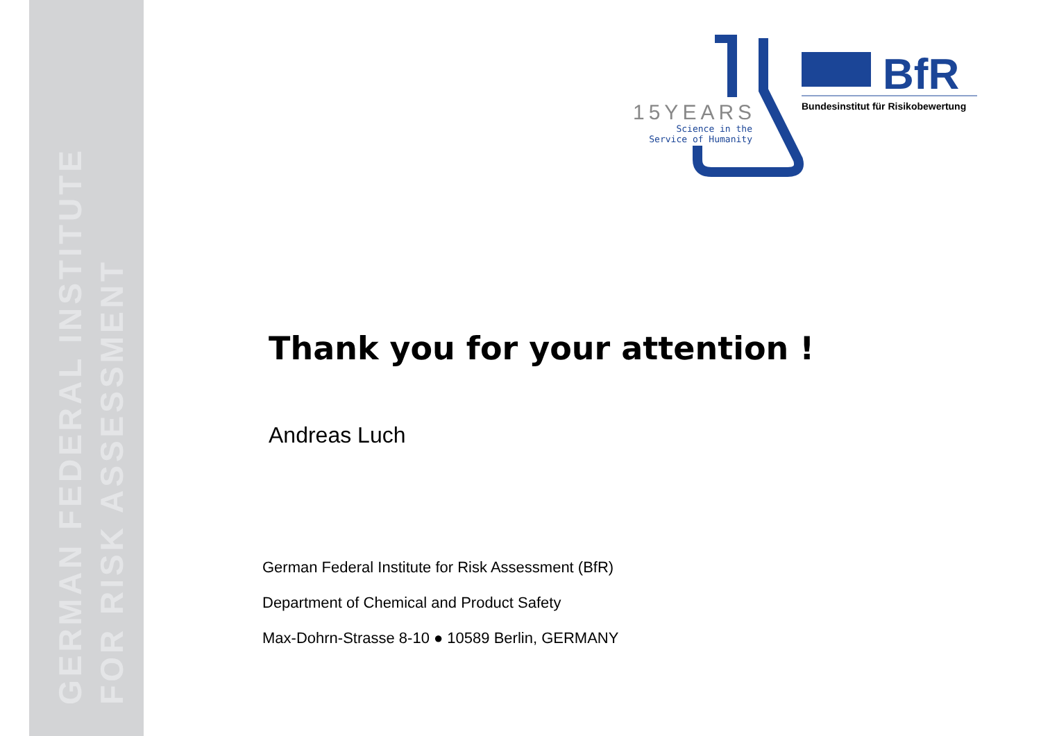GERMAN FEDERAL INSTITUTE
FOR RISK ASSESSMENT
15YEARS
Science in the
Service of Humanity
BfR
Bundesinstitut für Risikobewertung
Thank you for your attention !
Andreas Luch
German Federal Institute for Risk Assessment (BfR)
Department of Chemical and Product Safety
Max-Dohrn-Strasse 8-10 ● 10589 Berlin, GERMANY